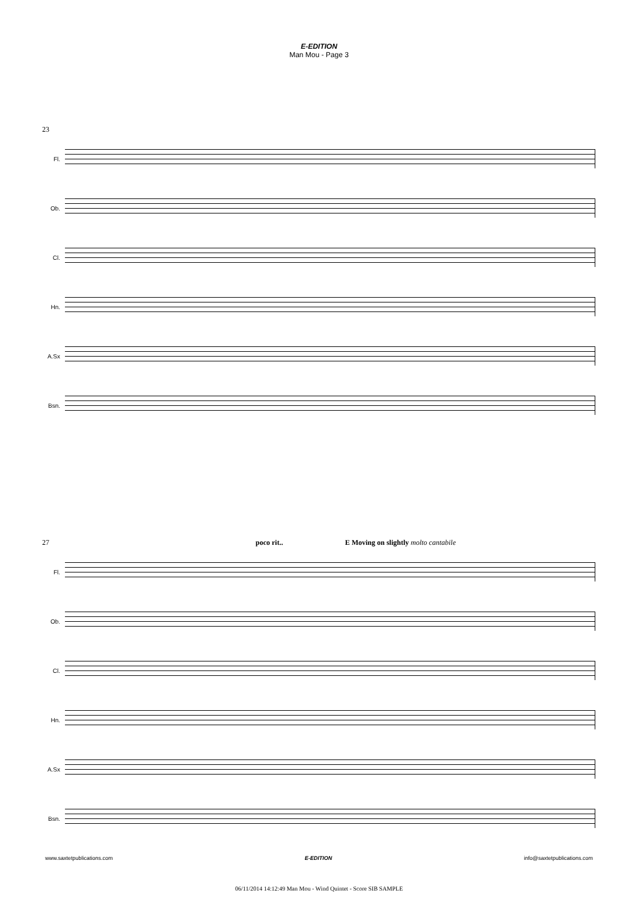E-EDITION
Man Mou - Page 3
23
Fl.
Ob.
Cl.
Hn.
A.Sx
Bsn.
27 poco rit.. E Moving on slightly molto cantabile
Fl.
Ob.
Cl.
Hn.
A.Sx
Bsn.
www.saxtetpublications.com E-EDITION info@saxtetpublications.com
06/11/2014 14:12:49 Man Mou - Wind Quintet - Score SIB SAMPLE